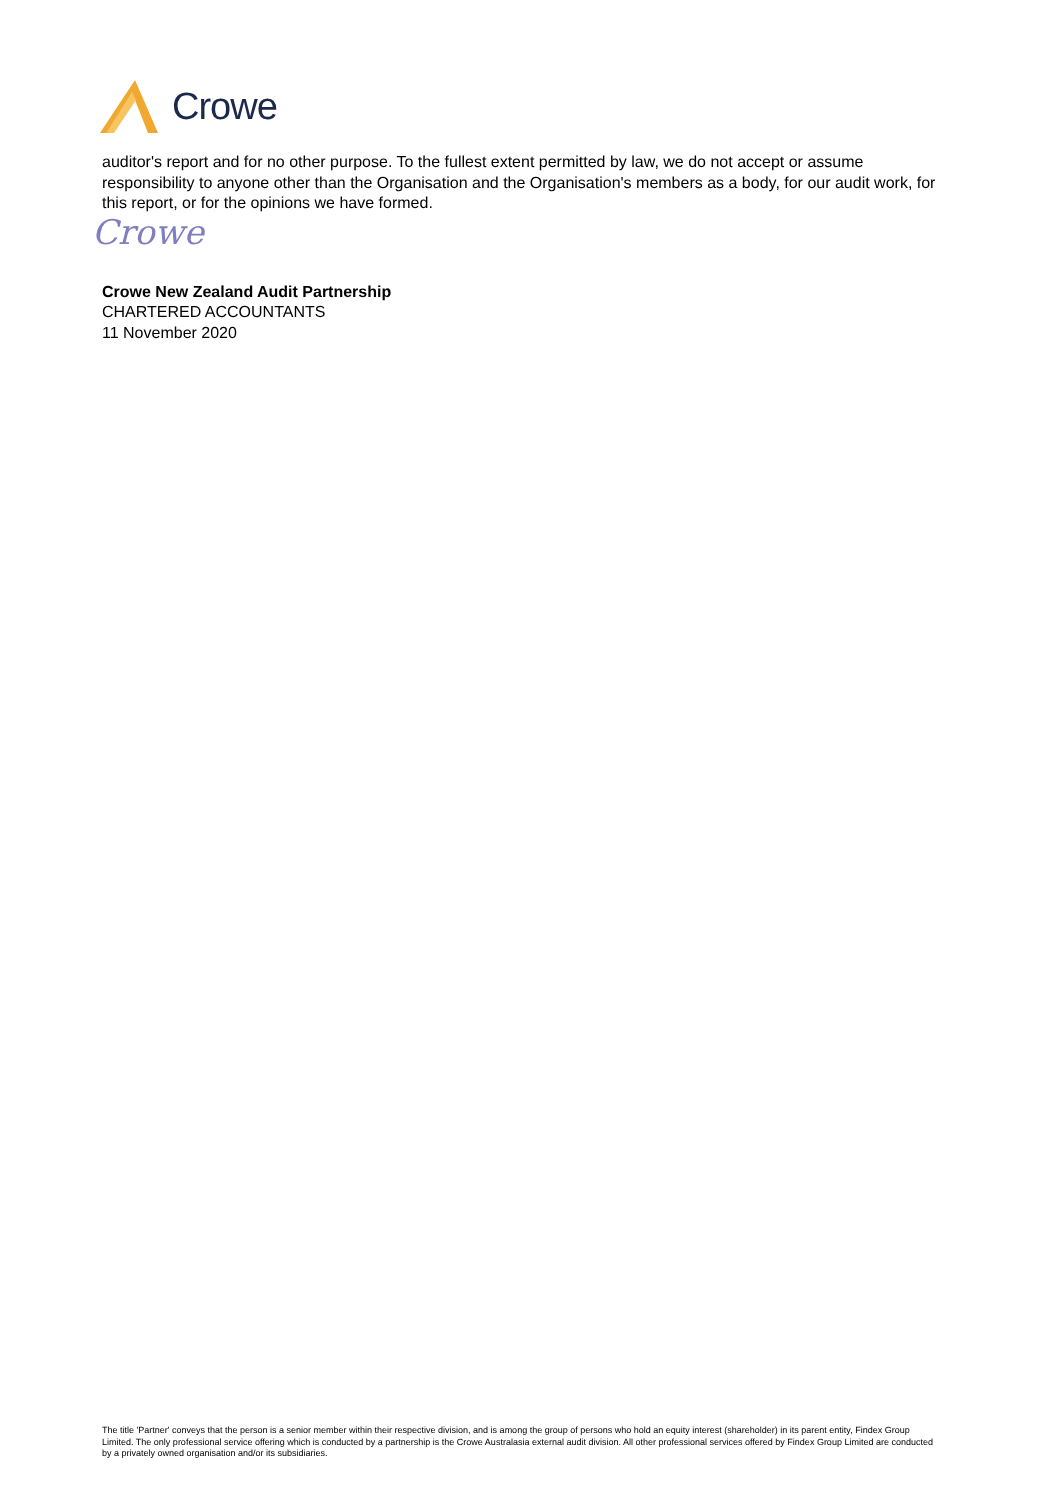Crowe
auditor's report and for no other purpose. To the fullest extent permitted by law, we do not accept or assume responsibility to anyone other than the Organisation and the Organisation's members as a body, for our audit work, for this report, or for the opinions we have formed.
Crowe
Crowe New Zealand Audit Partnership
CHARTERED ACCOUNTANTS
11 November 2020
The title 'Partner' conveys that the person is a senior member within their respective division, and is among the group of persons who hold an equity interest (shareholder) in its parent entity, Findex Group Limited. The only professional service offering which is conducted by a partnership is the Crowe Australasia external audit division. All other professional services offered by Findex Group Limited are conducted by a privately owned organisation and/or its subsidiaries.